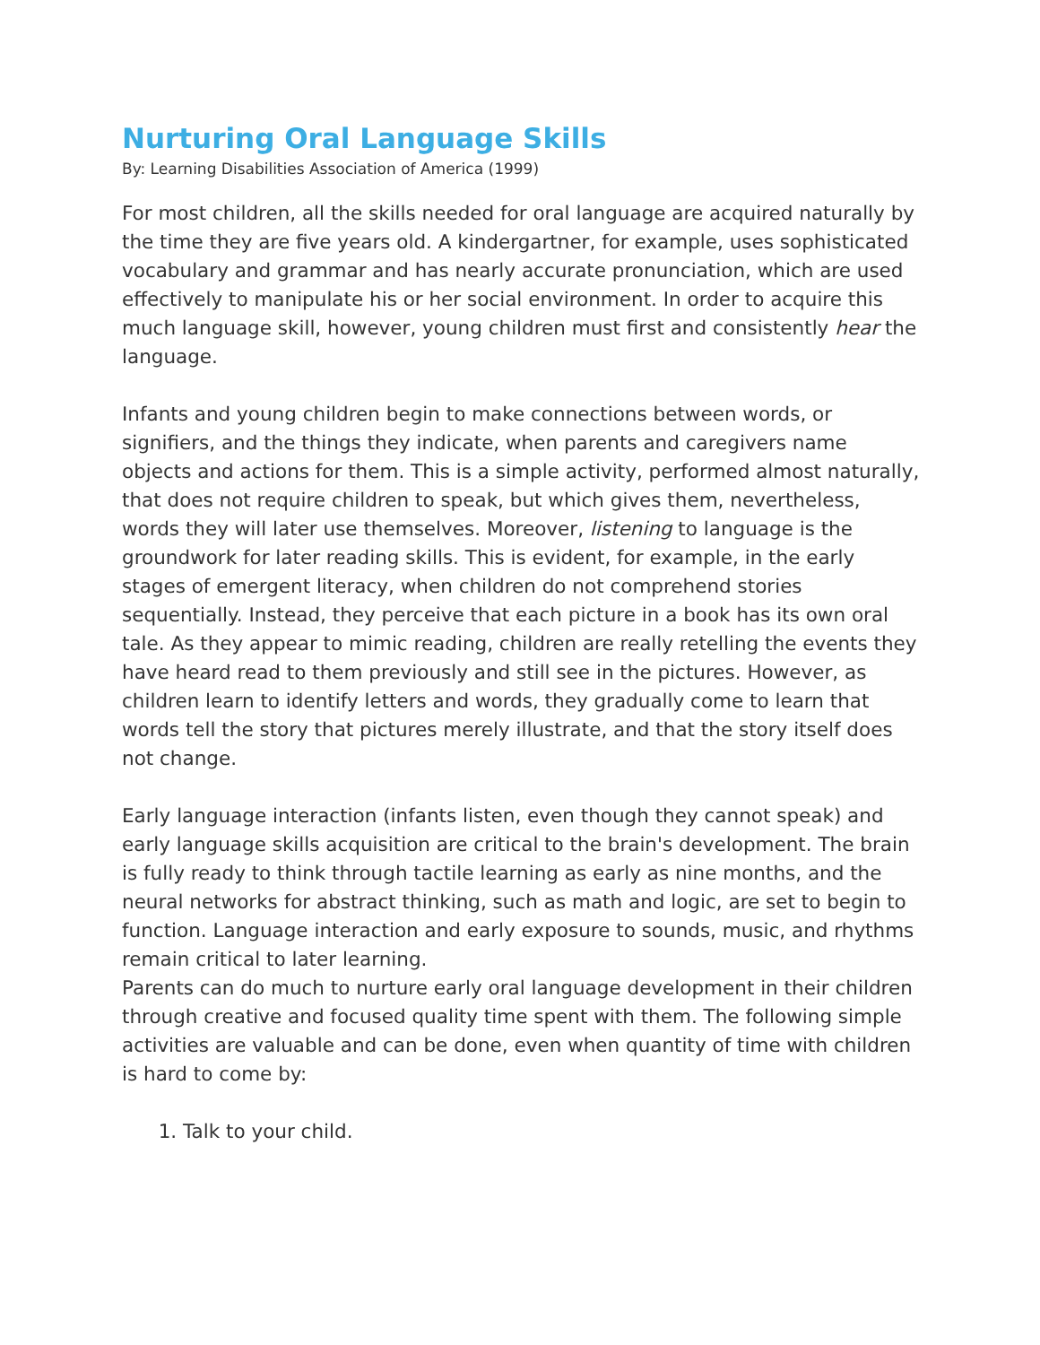Nurturing Oral Language Skills
By: Learning Disabilities Association of America (1999)
For most children, all the skills needed for oral language are acquired naturally by the time they are five years old. A kindergartner, for example, uses sophisticated vocabulary and grammar and has nearly accurate pronunciation, which are used effectively to manipulate his or her social environment. In order to acquire this much language skill, however, young children must first and consistently hear the language.
Infants and young children begin to make connections between words, or signifiers, and the things they indicate, when parents and caregivers name objects and actions for them. This is a simple activity, performed almost naturally, that does not require children to speak, but which gives them, nevertheless, words they will later use themselves. Moreover, listening to language is the groundwork for later reading skills. This is evident, for example, in the early stages of emergent literacy, when children do not comprehend stories sequentially. Instead, they perceive that each picture in a book has its own oral tale. As they appear to mimic reading, children are really retelling the events they have heard read to them previously and still see in the pictures. However, as children learn to identify letters and words, they gradually come to learn that words tell the story that pictures merely illustrate, and that the story itself does not change.
Early language interaction (infants listen, even though they cannot speak) and early language skills acquisition are critical to the brain's development. The brain is fully ready to think through tactile learning as early as nine months, and the neural networks for abstract thinking, such as math and logic, are set to begin to function. Language interaction and early exposure to sounds, music, and rhythms remain critical to later learning.
Parents can do much to nurture early oral language development in their children through creative and focused quality time spent with them. The following simple activities are valuable and can be done, even when quantity of time with children is hard to come by:
1. Talk to your child.